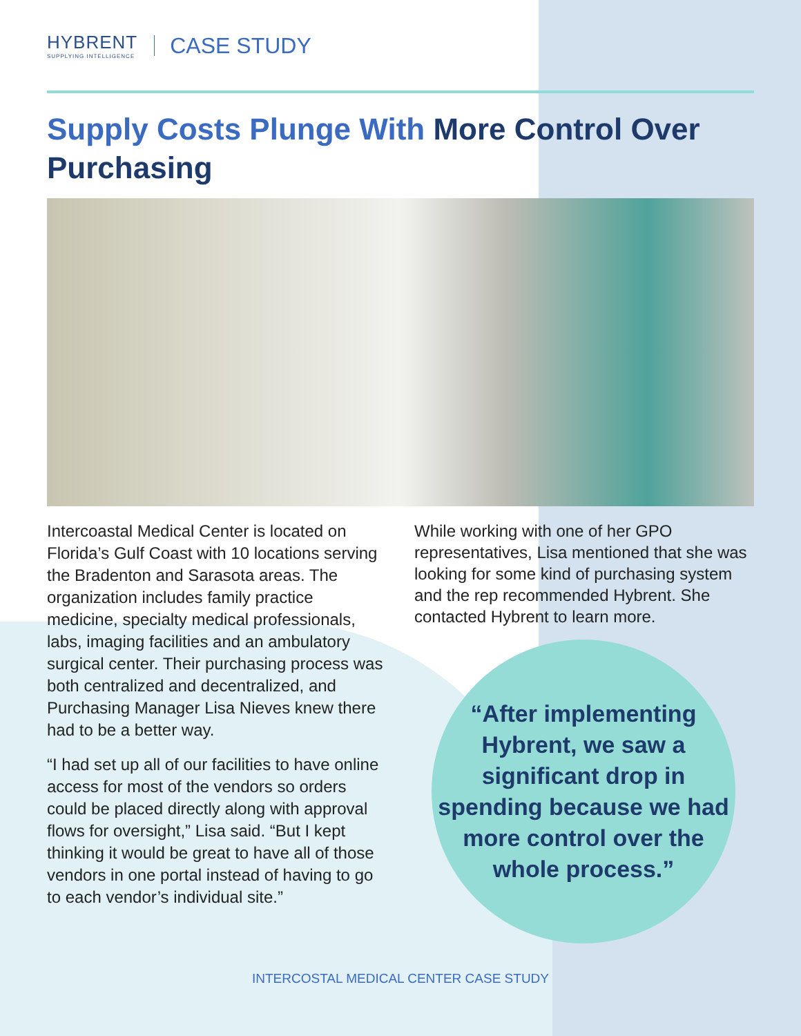HYBRENT
SUPPLYING INTELLIGENCE
CASE STUDY
Supply Costs Plunge With More Control Over Purchasing
Intercoastal Medical Center is located on Florida’s Gulf Coast with 10 locations serving the Bradenton and Sarasota areas. The organization includes family practice medicine, specialty medical professionals, labs, imaging facilities and an ambulatory surgical center. Their purchasing process was both centralized and decentralized, and Purchasing Manager Lisa Nieves knew there had to be a better way.
“I had set up all of our facilities to have online access for most of the vendors so orders could be placed directly along with approval flows for oversight,” Lisa said. “But I kept thinking it would be great to have all of those vendors in one portal instead of having to go to each vendor’s individual site.”
While working with one of her GPO representatives, Lisa mentioned that she was looking for some kind of purchasing system and the rep recommended Hybrent. She contacted Hybrent to learn more.
“After implementing Hybrent, we saw a significant drop in spending because we had more control over the whole process.”
INTERCOSTAL MEDICAL CENTER CASE STUDY